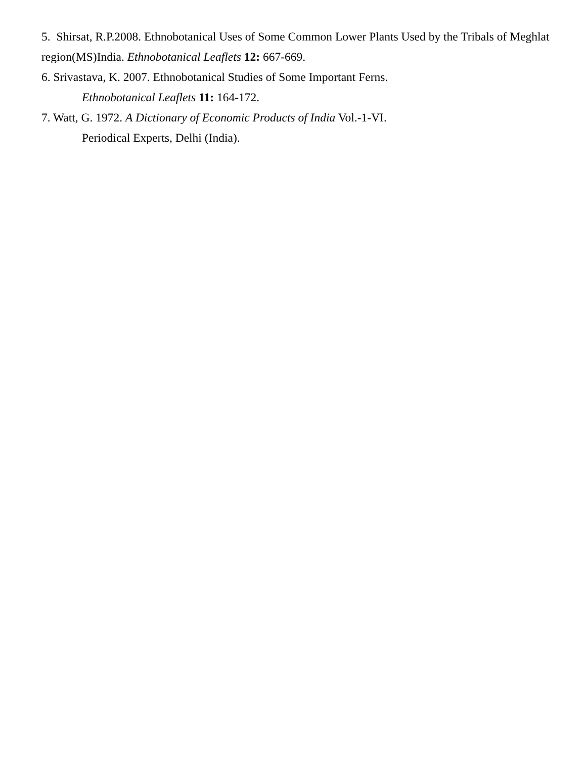5. Shirsat, R.P.2008. Ethnobotanical Uses of Some Common Lower Plants Used by the Tribals of Meghlat region(MS)India. Ethnobotanical Leaflets 12: 667-669.
6. Srivastava, K. 2007. Ethnobotanical Studies of Some Important Ferns.
Ethnobotanical Leaflets 11: 164-172.
7. Watt, G. 1972. A Dictionary of Economic Products of India Vol.-1-VI.
Periodical Experts, Delhi (India).